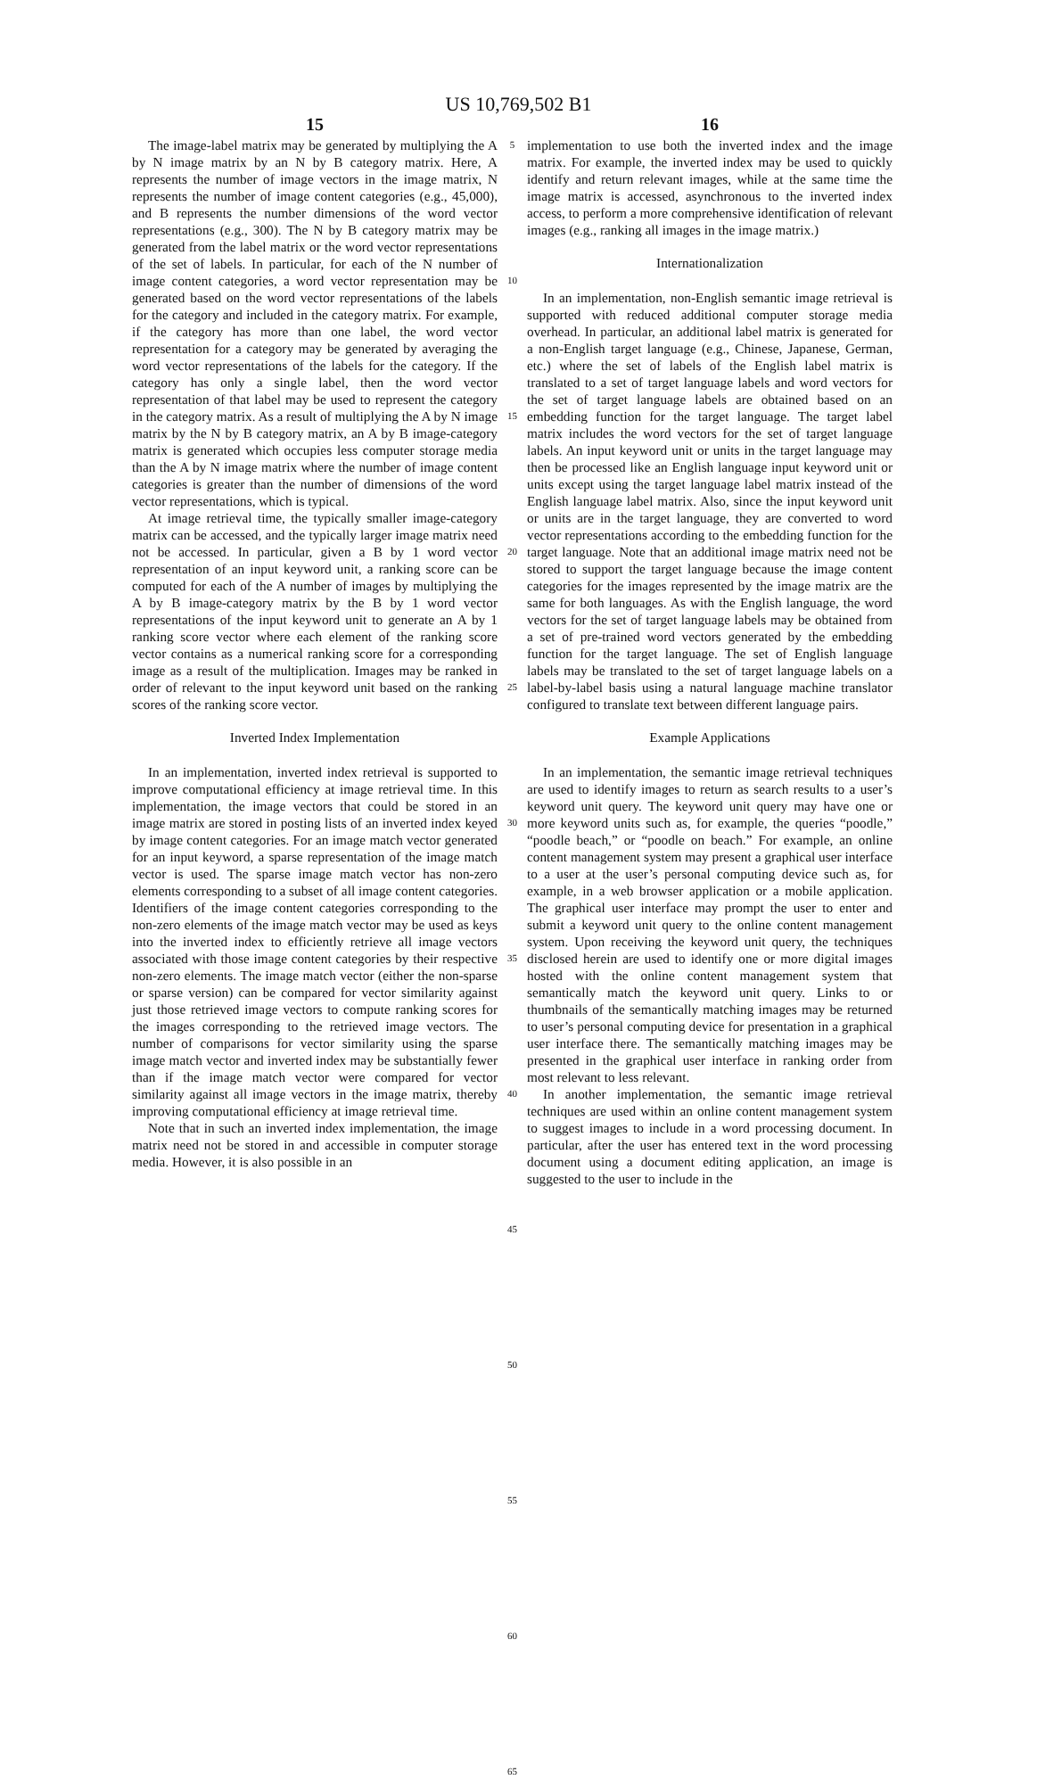US 10,769,502 B1
15
The image-label matrix may be generated by multiplying the A by N image matrix by an N by B category matrix. Here, A represents the number of image vectors in the image matrix, N represents the number of image content categories (e.g., 45,000), and B represents the number dimensions of the word vector representations (e.g., 300). The N by B category matrix may be generated from the label matrix or the word vector representations of the set of labels. In particular, for each of the N number of image content categories, a word vector representation may be generated based on the word vector representations of the labels for the category and included in the category matrix. For example, if the category has more than one label, the word vector representation for a category may be generated by averaging the word vector representations of the labels for the category. If the category has only a single label, then the word vector representation of that label may be used to represent the category in the category matrix. As a result of multiplying the A by N image matrix by the N by B category matrix, an A by B image-category matrix is generated which occupies less computer storage media than the A by N image matrix where the number of image content categories is greater than the number of dimensions of the word vector representations, which is typical.
At image retrieval time, the typically smaller image-category matrix can be accessed, and the typically larger image matrix need not be accessed. In particular, given a B by 1 word vector representation of an input keyword unit, a ranking score can be computed for each of the A number of images by multiplying the A by B image-category matrix by the B by 1 word vector representations of the input keyword unit to generate an A by 1 ranking score vector where each element of the ranking score vector contains as a numerical ranking score for a corresponding image as a result of the multiplication. Images may be ranked in order of relevant to the input keyword unit based on the ranking scores of the ranking score vector.
Inverted Index Implementation
In an implementation, inverted index retrieval is supported to improve computational efficiency at image retrieval time. In this implementation, the image vectors that could be stored in an image matrix are stored in posting lists of an inverted index keyed by image content categories. For an image match vector generated for an input keyword, a sparse representation of the image match vector is used. The sparse image match vector has non-zero elements corresponding to a subset of all image content categories. Identifiers of the image content categories corresponding to the non-zero elements of the image match vector may be used as keys into the inverted index to efficiently retrieve all image vectors associated with those image content categories by their respective non-zero elements. The image match vector (either the non-sparse or sparse version) can be compared for vector similarity against just those retrieved image vectors to compute ranking scores for the images corresponding to the retrieved image vectors. The number of comparisons for vector similarity using the sparse image match vector and inverted index may be substantially fewer than if the image match vector were compared for vector similarity against all image vectors in the image matrix, thereby improving computational efficiency at image retrieval time.
Note that in such an inverted index implementation, the image matrix need not be stored in and accessible in computer storage media. However, it is also possible in an
5
10
15
20
25
30
35
40
45
50
55
60
65
16
implementation to use both the inverted index and the image matrix. For example, the inverted index may be used to quickly identify and return relevant images, while at the same time the image matrix is accessed, asynchronous to the inverted index access, to perform a more comprehensive identification of relevant images (e.g., ranking all images in the image matrix.)
Internationalization
In an implementation, non-English semantic image retrieval is supported with reduced additional computer storage media overhead. In particular, an additional label matrix is generated for a non-English target language (e.g., Chinese, Japanese, German, etc.) where the set of labels of the English label matrix is translated to a set of target language labels and word vectors for the set of target language labels are obtained based on an embedding function for the target language. The target label matrix includes the word vectors for the set of target language labels. An input keyword unit or units in the target language may then be processed like an English language input keyword unit or units except using the target language label matrix instead of the English language label matrix. Also, since the input keyword unit or units are in the target language, they are converted to word vector representations according to the embedding function for the target language. Note that an additional image matrix need not be stored to support the target language because the image content categories for the images represented by the image matrix are the same for both languages. As with the English language, the word vectors for the set of target language labels may be obtained from a set of pre-trained word vectors generated by the embedding function for the target language. The set of English language labels may be translated to the set of target language labels on a label-by-label basis using a natural language machine translator configured to translate text between different language pairs.
Example Applications
In an implementation, the semantic image retrieval techniques are used to identify images to return as search results to a user’s keyword unit query. The keyword unit query may have one or more keyword units such as, for example, the queries “poodle,” “poodle beach,” or “poodle on beach.” For example, an online content management system may present a graphical user interface to a user at the user’s personal computing device such as, for example, in a web browser application or a mobile application. The graphical user interface may prompt the user to enter and submit a keyword unit query to the online content management system. Upon receiving the keyword unit query, the techniques disclosed herein are used to identify one or more digital images hosted with the online content management system that semantically match the keyword unit query. Links to or thumbnails of the semantically matching images may be returned to user’s personal computing device for presentation in a graphical user interface there. The semantically matching images may be presented in the graphical user interface in ranking order from most relevant to less relevant.
In another implementation, the semantic image retrieval techniques are used within an online content management system to suggest images to include in a word processing document. In particular, after the user has entered text in the word processing document using a document editing application, an image is suggested to the user to include in the